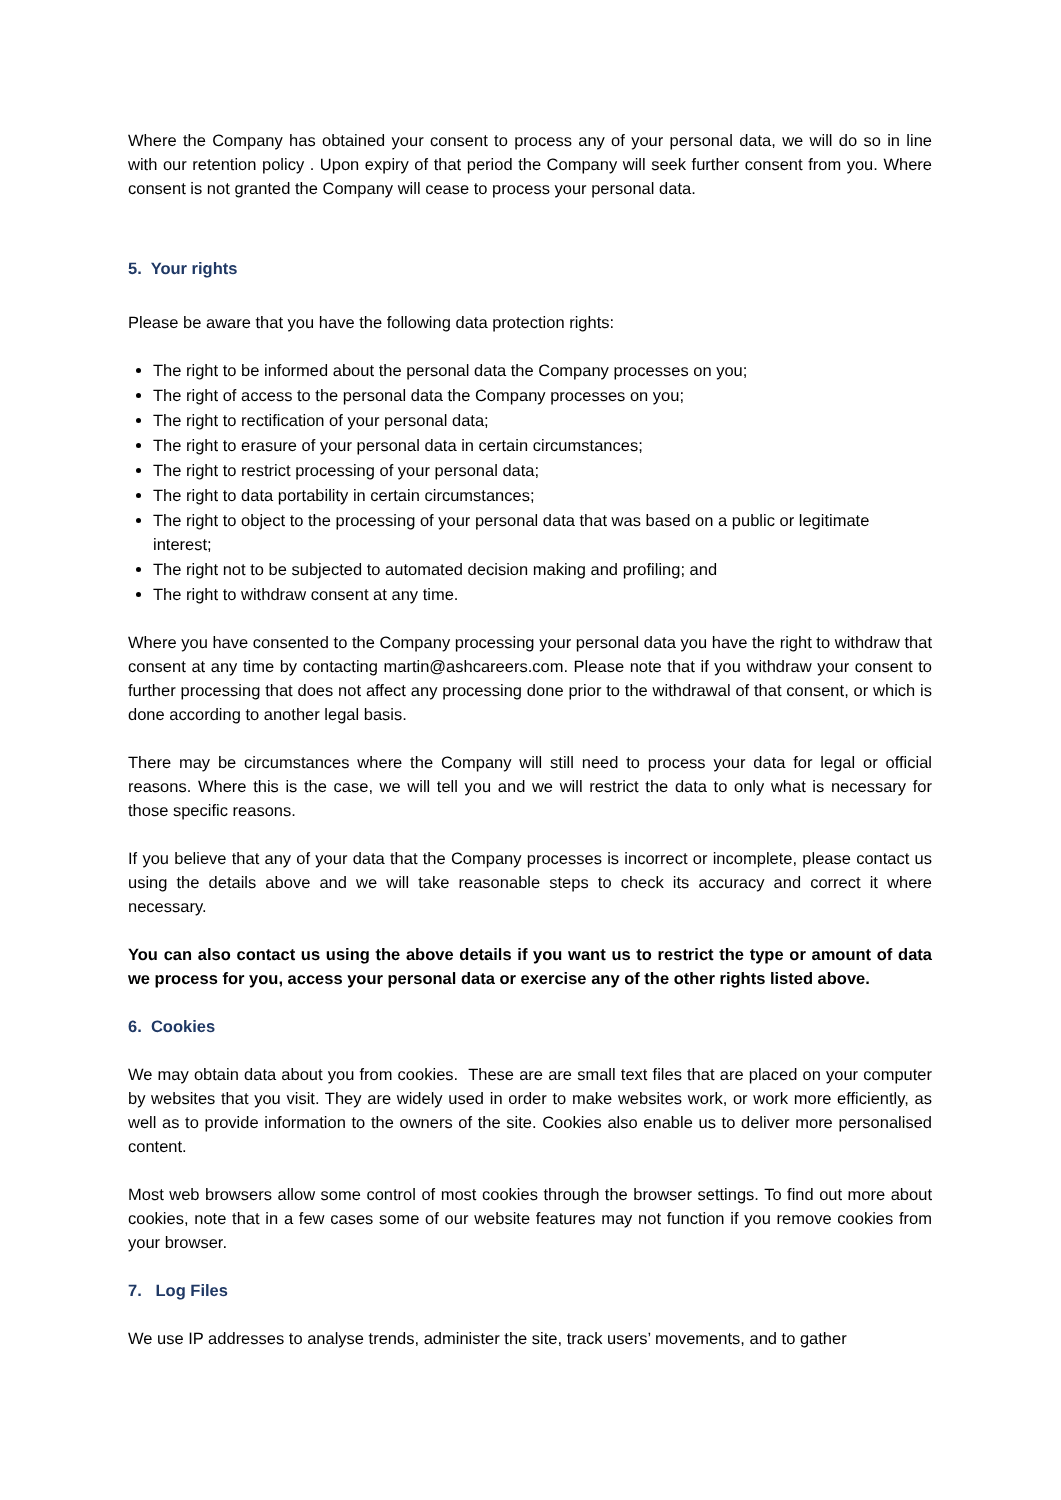Where the Company has obtained your consent to process any of your personal data, we will do so in line with our retention policy . Upon expiry of that period the Company will seek further consent from you. Where consent is not granted the Company will cease to process your personal data.
5. Your rights
Please be aware that you have the following data protection rights:
The right to be informed about the personal data the Company processes on you;
The right of access to the personal data the Company processes on you;
The right to rectification of your personal data;
The right to erasure of your personal data in certain circumstances;
The right to restrict processing of your personal data;
The right to data portability in certain circumstances;
The right to object to the processing of your personal data that was based on a public or legitimate interest;
The right not to be subjected to automated decision making and profiling; and
The right to withdraw consent at any time.
Where you have consented to the Company processing your personal data you have the right to withdraw that consent at any time by contacting martin@ashcareers.com. Please note that if you withdraw your consent to further processing that does not affect any processing done prior to the withdrawal of that consent, or which is done according to another legal basis.
There may be circumstances where the Company will still need to process your data for legal or official reasons. Where this is the case, we will tell you and we will restrict the data to only what is necessary for those specific reasons.
If you believe that any of your data that the Company processes is incorrect or incomplete, please contact us using the details above and we will take reasonable steps to check its accuracy and correct it where necessary.
You can also contact us using the above details if you want us to restrict the type or amount of data we process for you, access your personal data or exercise any of the other rights listed above.
6. Cookies
We may obtain data about you from cookies. These are are small text files that are placed on your computer by websites that you visit. They are widely used in order to make websites work, or work more efficiently, as well as to provide information to the owners of the site. Cookies also enable us to deliver more personalised content.
Most web browsers allow some control of most cookies through the browser settings. To find out more about cookies, note that in a few cases some of our website features may not function if you remove cookies from your browser.
7. Log Files
We use IP addresses to analyse trends, administer the site, track users’ movements, and to gather